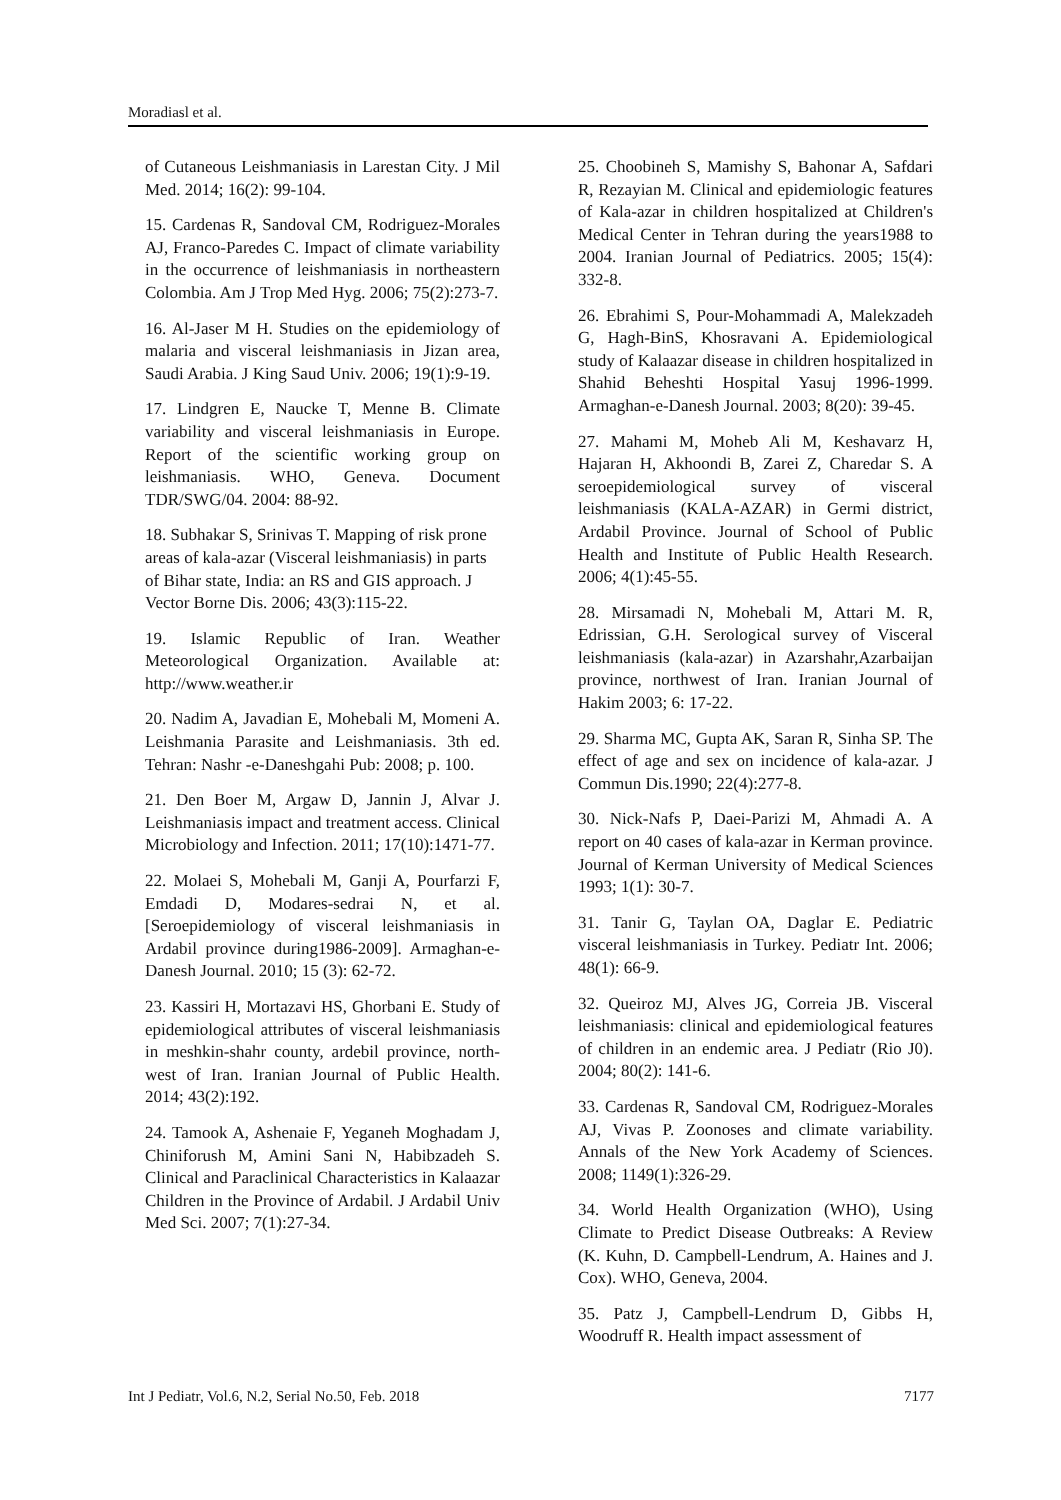Moradiasl et al.
of Cutaneous Leishmaniasis in Larestan City. J Mil Med. 2014; 16(2): 99-104.
15. Cardenas R, Sandoval CM, Rodriguez-Morales AJ, Franco-Paredes C. Impact of climate variability in the occurrence of leishmaniasis in northeastern Colombia. Am J Trop Med Hyg. 2006; 75(2):273-7.
16. Al-Jaser M H. Studies on the epidemiology of malaria and visceral leishmaniasis in Jizan area, Saudi Arabia. J King Saud Univ. 2006; 19(1):9-19.
17. Lindgren E, Naucke T, Menne B. Climate variability and visceral leishmaniasis in Europe. Report of the scientific working group on leishmaniasis. WHO, Geneva. Document TDR/SWG/04. 2004: 88-92.
18. Subhakar S, Srinivas T. Mapping of risk prone areas of kala-azar (Visceral leishmaniasis) in parts of Bihar state, India: an RS and GIS approach. J Vector Borne Dis. 2006; 43(3):115-22.
19. Islamic Republic of Iran. Weather Meteorological Organization. Available at: http://www.weather.ir
20. Nadim A, Javadian E, Mohebali M, Momeni A. Leishmania Parasite and Leishmaniasis. 3th ed. Tehran: Nashr -e-Daneshgahi Pub: 2008; p. 100.
21. Den Boer M, Argaw D, Jannin J, Alvar J. Leishmaniasis impact and treatment access. Clinical Microbiology and Infection. 2011; 17(10):1471-77.
22. Molaei S, Mohebali M, Ganji A, Pourfarzi F, Emdadi D, Modares-sedrai N, et al. [Seroepidemiology of visceral leishmaniasis in Ardabil province during1986-2009]. Armaghan-e-Danesh Journal. 2010; 15 (3): 62-72.
23. Kassiri H, Mortazavi HS, Ghorbani E. Study of epidemiological attributes of visceral leishmaniasis in meshkin-shahr county, ardebil province, north-west of Iran. Iranian Journal of Public Health. 2014; 43(2):192.
24. Tamook A, Ashenaie F, Yeganeh Moghadam J, Chiniforush M, Amini Sani N, Habibzadeh S. Clinical and Paraclinical Characteristics in Kalaazar Children in the Province of Ardabil. J Ardabil Univ Med Sci. 2007; 7(1):27-34.
25. Choobineh S, Mamishy S, Bahonar A, Safdari R, Rezayian M. Clinical and epidemiologic features of Kala-azar in children hospitalized at Children's Medical Center in Tehran during the years1988 to 2004. Iranian Journal of Pediatrics. 2005; 15(4): 332-8.
26. Ebrahimi S, Pour-Mohammadi A, Malekzadeh G, Hagh-BinS, Khosravani A. Epidemiological study of Kalaazar disease in children hospitalized in Shahid Beheshti Hospital Yasuj 1996-1999. Armaghan-e-Danesh Journal. 2003; 8(20): 39-45.
27. Mahami M, Moheb Ali M, Keshavarz H, Hajaran H, Akhoondi B, Zarei Z, Charedar S. A seroepidemiological survey of visceral leishmaniasis (KALA-AZAR) in Germi district, Ardabil Province. Journal of School of Public Health and Institute of Public Health Research. 2006; 4(1):45-55.
28. Mirsamadi N, Mohebali M, Attari M. R, Edrissian, G.H. Serological survey of Visceral leishmaniasis (kala-azar) in Azarshahr,Azarbaijan province, northwest of Iran. Iranian Journal of Hakim 2003; 6: 17-22.
29. Sharma MC, Gupta AK, Saran R, Sinha SP. The effect of age and sex on incidence of kala-azar. J Commun Dis.1990; 22(4):277-8.
30. Nick-Nafs P, Daei-Parizi M, Ahmadi A. A report on 40 cases of kala-azar in Kerman province. Journal of Kerman University of Medical Sciences 1993; 1(1): 30-7.
31. Tanir G, Taylan OA, Daglar E. Pediatric visceral leishmaniasis in Turkey. Pediatr Int. 2006; 48(1): 66-9.
32. Queiroz MJ, Alves JG, Correia JB. Visceral leishmaniasis: clinical and epidemiological features of children in an endemic area. J Pediatr (Rio J0). 2004; 80(2): 141-6.
33. Cardenas R, Sandoval CM, Rodriguez-Morales AJ, Vivas P. Zoonoses and climate variability. Annals of the New York Academy of Sciences. 2008; 1149(1):326-29.
34. World Health Organization (WHO), Using Climate to Predict Disease Outbreaks: A Review (K. Kuhn, D. Campbell-Lendrum, A. Haines and J. Cox). WHO, Geneva, 2004.
35. Patz J, Campbell-Lendrum D, Gibbs H, Woodruff R. Health impact assessment of
Int J Pediatr, Vol.6, N.2, Serial No.50, Feb. 2018 7177